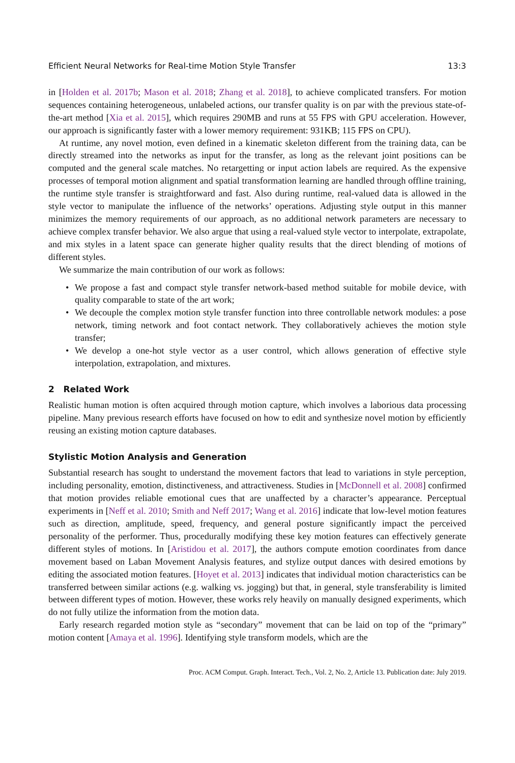Efficient Neural Networks for Real-time Motion Style Transfer 13:3
in [Holden et al. 2017b; Mason et al. 2018; Zhang et al. 2018], to achieve complicated transfers. For motion sequences containing heterogeneous, unlabeled actions, our transfer quality is on par with the previous state-of-the-art method [Xia et al. 2015], which requires 290MB and runs at 55 FPS with GPU acceleration. However, our approach is significantly faster with a lower memory requirement: 931KB; 115 FPS on CPU).
At runtime, any novel motion, even defined in a kinematic skeleton different from the training data, can be directly streamed into the networks as input for the transfer, as long as the relevant joint positions can be computed and the general scale matches. No retargetting or input action labels are required. As the expensive processes of temporal motion alignment and spatial transformation learning are handled through offline training, the runtime style transfer is straightforward and fast. Also during runtime, real-valued data is allowed in the style vector to manipulate the influence of the networks’ operations. Adjusting style output in this manner minimizes the memory requirements of our approach, as no additional network parameters are necessary to achieve complex transfer behavior. We also argue that using a real-valued style vector to interpolate, extrapolate, and mix styles in a latent space can generate higher quality results that the direct blending of motions of different styles.
We summarize the main contribution of our work as follows:
• We propose a fast and compact style transfer network-based method suitable for mobile device, with quality comparable to state of the art work;
• We decouple the complex motion style transfer function into three controllable network modules: a pose network, timing network and foot contact network. They collaboratively achieves the motion style transfer;
• We develop a one-hot style vector as a user control, which allows generation of effective style interpolation, extrapolation, and mixtures.
2 Related Work
Realistic human motion is often acquired through motion capture, which involves a laborious data processing pipeline. Many previous research efforts have focused on how to edit and synthesize novel motion by efficiently reusing an existing motion capture databases.
Stylistic Motion Analysis and Generation
Substantial research has sought to understand the movement factors that lead to variations in style perception, including personality, emotion, distinctiveness, and attractiveness. Studies in [McDonnell et al. 2008] confirmed that motion provides reliable emotional cues that are unaffected by a character’s appearance. Perceptual experiments in [Neff et al. 2010; Smith and Neff 2017; Wang et al. 2016] indicate that low-level motion features such as direction, amplitude, speed, frequency, and general posture significantly impact the perceived personality of the performer. Thus, procedurally modifying these key motion features can effectively generate different styles of motions. In [Aristidou et al. 2017], the authors compute emotion coordinates from dance movement based on Laban Movement Analysis features, and stylize output dances with desired emotions by editing the associated motion features. [Hoyet et al. 2013] indicates that individual motion characteristics can be transferred between similar actions (e.g. walking vs. jogging) but that, in general, style transferability is limited between different types of motion. However, these works rely heavily on manually designed experiments, which do not fully utilize the information from the motion data.
Early research regarded motion style as “secondary” movement that can be laid on top of the “primary” motion content [Amaya et al. 1996]. Identifying style transform models, which are the
Proc. ACM Comput. Graph. Interact. Tech., Vol. 2, No. 2, Article 13. Publication date: July 2019.